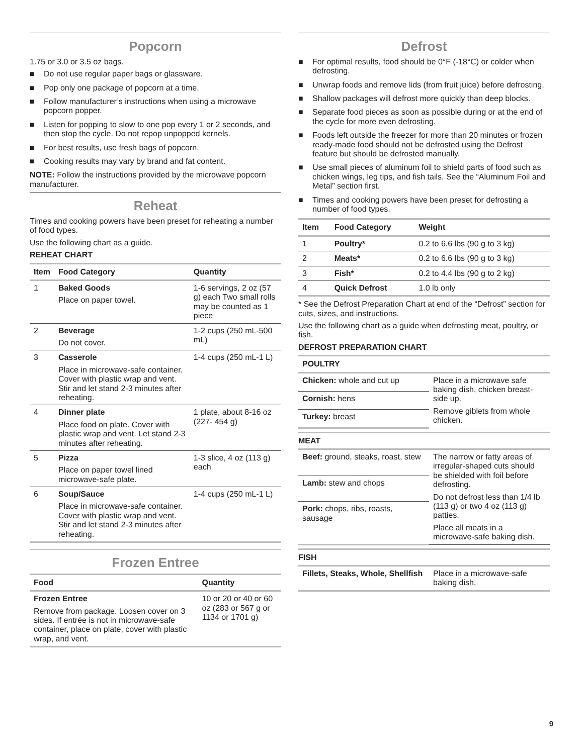Popcorn
1.75 or 3.0 or 3.5 oz bags.
■ Do not use regular paper bags or glassware.
■ Pop only one package of popcorn at a time.
■ Follow manufacturer’s instructions when using a microwave popcorn popper.
■ Listen for popping to slow to one pop every 1 or 2 seconds, and then stop the cycle. Do not repop unpopped kernels.
■ For best results, use fresh bags of popcorn.
■ Cooking results may vary by brand and fat content.
NOTE: Follow the instructions provided by the microwave popcorn manufacturer.
Reheat
Times and cooking powers have been preset for reheating a number of food types.
Use the following chart as a guide.
REHEAT CHART
| Item | Food Category | Quantity |
| --- | --- | --- |
| 1 | Baked Goods Place on paper towel. | 1-6 servings, 2 oz (57 g) each Two small rolls may be counted as 1 piece |
| 2 | Beverage Do not cover. | 1-2 cups (250 mL-500 mL) |
| 3 | Casserole Place in microwave-safe container. Cover with plastic wrap and vent. Stir and let stand 2-3 minutes after reheating. | 1-4 cups (250 mL-1 L) |
| 4 | Dinner plate Place food on plate. Cover with plastic wrap and vent. Let stand 2-3 minutes after reheating. | 1 plate, about 8-16 oz (227- 454 g) |
| 5 | Pizza Place on paper towel lined microwave-safe plate. | 1-3 slice, 4 oz (113 g) each |
| 6 | Soup/Sauce Place in microwave-safe container. Cover with plastic wrap and vent. Stir and let stand 2-3 minutes after reheating. | 1-4 cups (250 mL-1 L) |
Frozen Entree
| Food | Quantity |
| --- | --- |
| Frozen Entree Remove from package. Loosen cover on 3 sides. If entrée is not in microwave-safe container, place on plate, cover with plastic wrap, and vent. | 10 or 20 or 40 or 60 oz (283 or 567 g or 1134 or 1701 g) |
Defrost
■ For optimal results, food should be 0°F (-18°C) or colder when defrosting.
■ Unwrap foods and remove lids (from fruit juice) before defrosting.
■ Shallow packages will defrost more quickly than deep blocks.
■ Separate food pieces as soon as possible during or at the end of the cycle for more even defrosting.
■ Foods left outside the freezer for more than 20 minutes or frozen ready-made food should not be defrosted using the Defrost feature but should be defrosted manually.
■ Use small pieces of aluminum foil to shield parts of food such as chicken wings, leg tips, and fish tails. See the “Aluminum Foil and Metal” section first.
■ Times and cooking powers have been preset for defrosting a number of food types.
| Item | Food Category | Weight |
| --- | --- | --- |
| 1 | Poultry* | 0.2 to 6.6 lbs (90 g to 3 kg) |
| 2 | Meats* | 0.2 to 6.6 lbs (90 g to 3 kg) |
| 3 | Fish* | 0.2 to 4.4 lbs (90 g to 2 kg) |
| 4 | Quick Defrost | 1.0 lb only |
* See the Defrost Preparation Chart at end of the “Defrost” section for cuts, sizes, and instructions.
Use the following chart as a guide when defrosting meat, poultry, or fish.
DEFROST PREPARATION CHART
| POULTRY | |
| --- | --- |
| Chicken: whole and cut up | Place in a microwave safe baking dish, chicken breast-side up. Remove giblets from whole chicken. |
| Cornish: hens | |
| Turkey: breast | |
| MEAT | |
| --- | --- |
| Beef: ground, steaks, roast, stew | The narrow or fatty areas of irregular-shaped cuts should be shielded with foil before defrosting. Do not defrost less than 1/4 lb (113 g) or two 4 oz (113 g) patties. Place all meats in a microwave-safe baking dish. |
| Lamb: stew and chops | |
| Pork: chops, ribs, roasts, sausage | |
| FISH | |
| --- | --- |
| Fillets, Steaks, Whole, Shellfish | Place in a microwave-safe baking dish. |
9